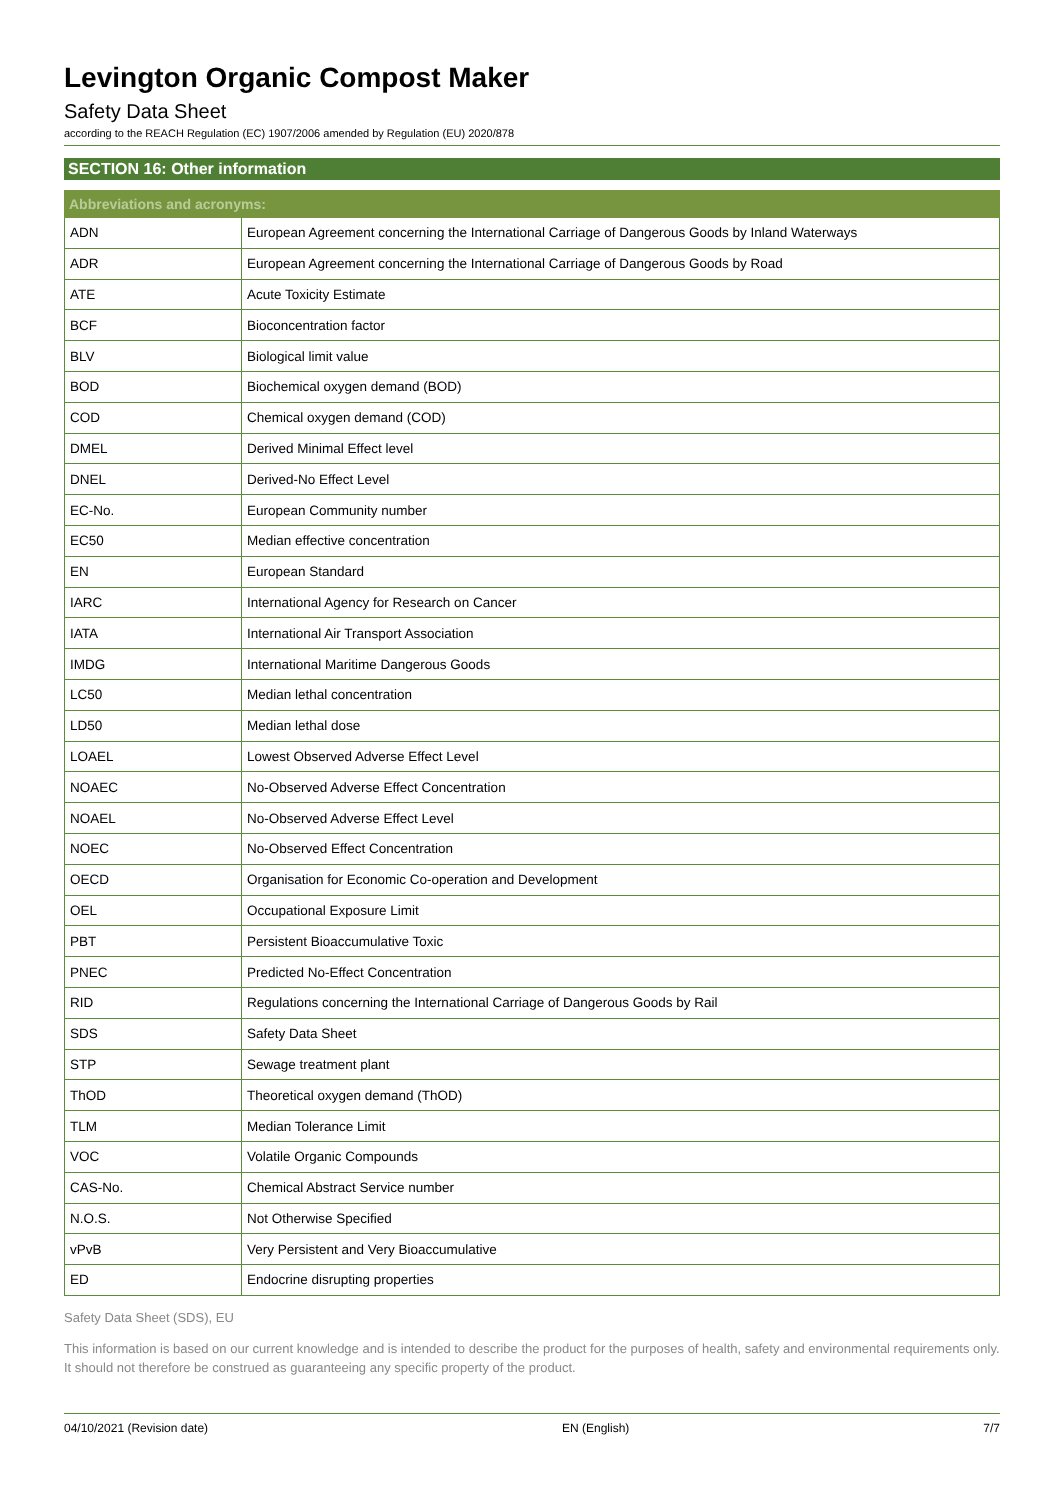Levington Organic Compost Maker
Safety Data Sheet
according to the REACH Regulation (EC) 1907/2006 amended by Regulation (EU) 2020/878
SECTION 16: Other information
| Abbreviations and acronyms: | |
| --- | --- |
| ADN | European Agreement concerning the International Carriage of Dangerous Goods by Inland Waterways |
| ADR | European Agreement concerning the International Carriage of Dangerous Goods by Road |
| ATE | Acute Toxicity Estimate |
| BCF | Bioconcentration factor |
| BLV | Biological limit value |
| BOD | Biochemical oxygen demand (BOD) |
| COD | Chemical oxygen demand (COD) |
| DMEL | Derived Minimal Effect level |
| DNEL | Derived-No Effect Level |
| EC-No. | European Community number |
| EC50 | Median effective concentration |
| EN | European Standard |
| IARC | International Agency for Research on Cancer |
| IATA | International Air Transport Association |
| IMDG | International Maritime Dangerous Goods |
| LC50 | Median lethal concentration |
| LD50 | Median lethal dose |
| LOAEL | Lowest Observed Adverse Effect Level |
| NOAEC | No-Observed Adverse Effect Concentration |
| NOAEL | No-Observed Adverse Effect Level |
| NOEC | No-Observed Effect Concentration |
| OECD | Organisation for Economic Co-operation and Development |
| OEL | Occupational Exposure Limit |
| PBT | Persistent Bioaccumulative Toxic |
| PNEC | Predicted No-Effect Concentration |
| RID | Regulations concerning the International Carriage of Dangerous Goods by Rail |
| SDS | Safety Data Sheet |
| STP | Sewage treatment plant |
| ThOD | Theoretical oxygen demand (ThOD) |
| TLM | Median Tolerance Limit |
| VOC | Volatile Organic Compounds |
| CAS-No. | Chemical Abstract Service number |
| N.O.S. | Not Otherwise Specified |
| vPvB | Very Persistent and Very Bioaccumulative |
| ED | Endocrine disrupting properties |
Safety Data Sheet (SDS), EU
This information is based on our current knowledge and is intended to describe the product for the purposes of health, safety and environmental requirements only. It should not therefore be construed as guaranteeing any specific property of the product.
04/10/2021 (Revision date) EN (English) 7/7